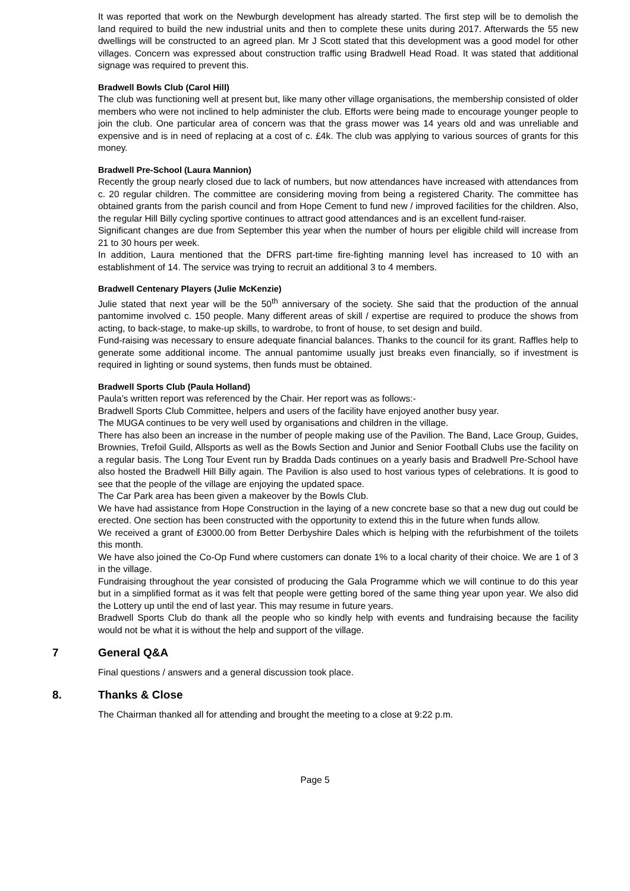It was reported that work on the Newburgh development has already started. The first step will be to demolish the land required to build the new industrial units and then to complete these units during 2017. Afterwards the 55 new dwellings will be constructed to an agreed plan. Mr J Scott stated that this development was a good model for other villages. Concern was expressed about construction traffic using Bradwell Head Road. It was stated that additional signage was required to prevent this.
Bradwell Bowls Club (Carol Hill)
The club was functioning well at present but, like many other village organisations, the membership consisted of older members who were not inclined to help administer the club. Efforts were being made to encourage younger people to join the club. One particular area of concern was that the grass mower was 14 years old and was unreliable and expensive and is in need of replacing at a cost of c. £4k. The club was applying to various sources of grants for this money.
Bradwell Pre-School (Laura Mannion)
Recently the group nearly closed due to lack of numbers, but now attendances have increased with attendances from c. 20 regular children. The committee are considering moving from being a registered Charity. The committee has obtained grants from the parish council and from Hope Cement to fund new / improved facilities for the children. Also, the regular Hill Billy cycling sportive continues to attract good attendances and is an excellent fund-raiser.
Significant changes are due from September this year when the number of hours per eligible child will increase from 21 to 30 hours per week.
In addition, Laura mentioned that the DFRS part-time fire-fighting manning level has increased to 10 with an establishment of 14. The service was trying to recruit an additional 3 to 4 members.
Bradwell Centenary Players (Julie McKenzie)
Julie stated that next year will be the 50<sup>th</sup> anniversary of the society. She said that the production of the annual pantomime involved c. 150 people. Many different areas of skill / expertise are required to produce the shows from acting, to back-stage, to make-up skills, to wardrobe, to front of house, to set design and build.
Fund-raising was necessary to ensure adequate financial balances. Thanks to the council for its grant. Raffles help to generate some additional income. The annual pantomime usually just breaks even financially, so if investment is required in lighting or sound systems, then funds must be obtained.
Bradwell Sports Club (Paula Holland)
Paula’s written report was referenced by the Chair. Her report was as follows:-
Bradwell Sports Club Committee, helpers and users of the facility have enjoyed another busy year.
The MUGA continues to be very well used by organisations and children in the village.
There has also been an increase in the number of people making use of the Pavilion. The Band, Lace Group, Guides, Brownies, Trefoil Guild, Allsports as well as the Bowls Section and Junior and Senior Football Clubs use the facility on a regular basis. The Long Tour Event run by Bradda Dads continues on a yearly basis and Bradwell Pre-School have also hosted the Bradwell Hill Billy again. The Pavilion is also used to host various types of celebrations. It is good to see that the people of the village are enjoying the updated space.
The Car Park area has been given a makeover by the Bowls Club.
We have had assistance from Hope Construction in the laying of a new concrete base so that a new dug out could be erected. One section has been constructed with the opportunity to extend this in the future when funds allow.
We received a grant of £3000.00 from Better Derbyshire Dales which is helping with the refurbishment of the toilets this month.
We have also joined the Co-Op Fund where customers can donate 1% to a local charity of their choice. We are 1 of 3 in the village.
Fundraising throughout the year consisted of producing the Gala Programme which we will continue to do this year but in a simplified format as it was felt that people were getting bored of the same thing year upon year. We also did the Lottery up until the end of last year. This may resume in future years.
Bradwell Sports Club do thank all the people who so kindly help with events and fundraising because the facility would not be what it is without the help and support of the village.
7 General Q&A
Final questions / answers and a general discussion took place.
8. Thanks & Close
The Chairman thanked all for attending and brought the meeting to a close at 9:22 p.m.
Page 5